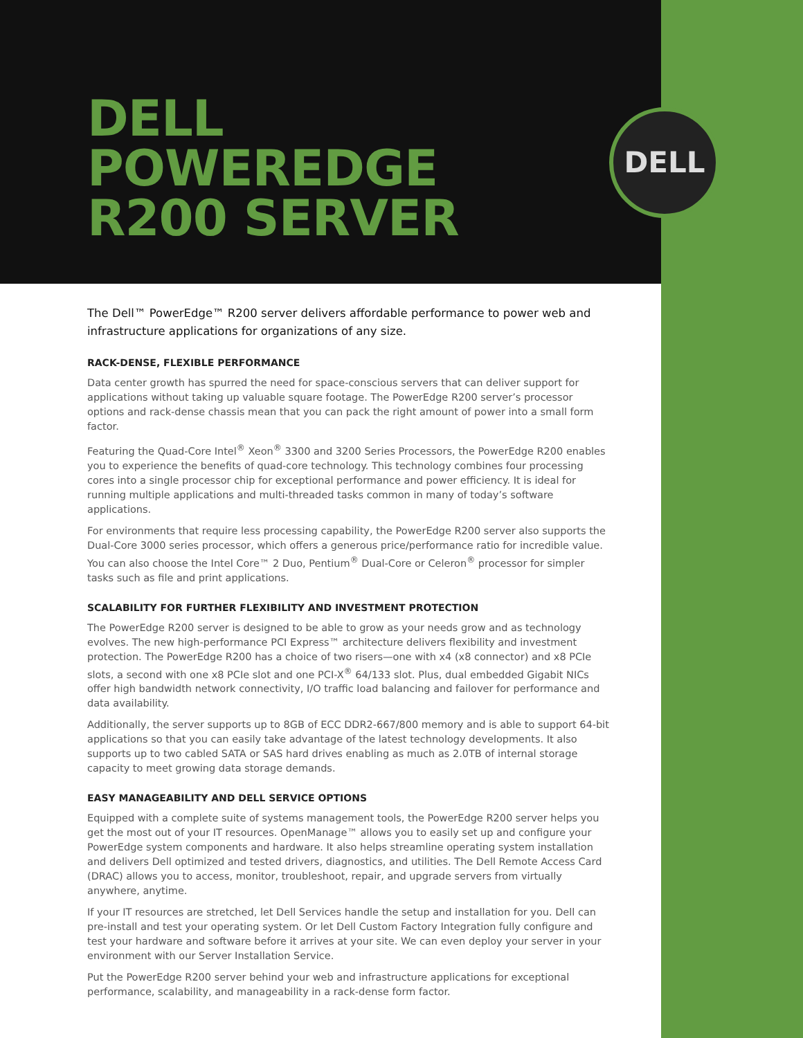DELL
POWEREDGE
R200 SERVER
DELL
The Dell™ PowerEdge™ R200 server delivers affordable performance to power web and infrastructure applications for organizations of any size.
RACK-DENSE, FLEXIBLE PERFORMANCE
Data center growth has spurred the need for space-conscious servers that can deliver support for applications without taking up valuable square footage. The PowerEdge R200 server’s processor options and rack-dense chassis mean that you can pack the right amount of power into a small form factor.
Featuring the Quad-Core Intel<sup>®</sup> Xeon<sup>®</sup> 3300 and 3200 Series Processors, the PowerEdge R200 enables you to experience the benefits of quad-core technology. This technology combines four processing cores into a single processor chip for exceptional performance and power efficiency. It is ideal for running multiple applications and multi-threaded tasks common in many of today’s software applications.
For environments that require less processing capability, the PowerEdge R200 server also supports the Dual-Core 3000 series processor, which offers a generous price/performance ratio for incredible value. You can also choose the Intel Core™ 2 Duo, Pentium<sup>®</sup> Dual-Core or Celeron<sup>®</sup> processor for simpler tasks such as file and print applications.
SCALABILITY FOR FURTHER FLEXIBILITY AND INVESTMENT PROTECTION
The PowerEdge R200 server is designed to be able to grow as your needs grow and as technology evolves. The new high-performance PCI Express™ architecture delivers flexibility and investment protection. The PowerEdge R200 has a choice of two risers—one with x4 (x8 connector) and x8 PCIe slots, a second with one x8 PCIe slot and one PCI-X<sup>®</sup> 64/133 slot. Plus, dual embedded Gigabit NICs offer high bandwidth network connectivity, I/O traffic load balancing and failover for performance and data availability.
Additionally, the server supports up to 8GB of ECC DDR2-667/800 memory and is able to support 64-bit applications so that you can easily take advantage of the latest technology developments. It also supports up to two cabled SATA or SAS hard drives enabling as much as 2.0TB of internal storage capacity to meet growing data storage demands.
EASY MANAGEABILITY AND DELL SERVICE OPTIONS
Equipped with a complete suite of systems management tools, the PowerEdge R200 server helps you get the most out of your IT resources. OpenManage™ allows you to easily set up and configure your PowerEdge system components and hardware. It also helps streamline operating system installation and delivers Dell optimized and tested drivers, diagnostics, and utilities. The Dell Remote Access Card (DRAC) allows you to access, monitor, troubleshoot, repair, and upgrade servers from virtually anywhere, anytime.
If your IT resources are stretched, let Dell Services handle the setup and installation for you. Dell can pre-install and test your operating system. Or let Dell Custom Factory Integration fully configure and test your hardware and software before it arrives at your site. We can even deploy your server in your environment with our Server Installation Service.
Put the PowerEdge R200 server behind your web and infrastructure applications for exceptional performance, scalability, and manageability in a rack-dense form factor.